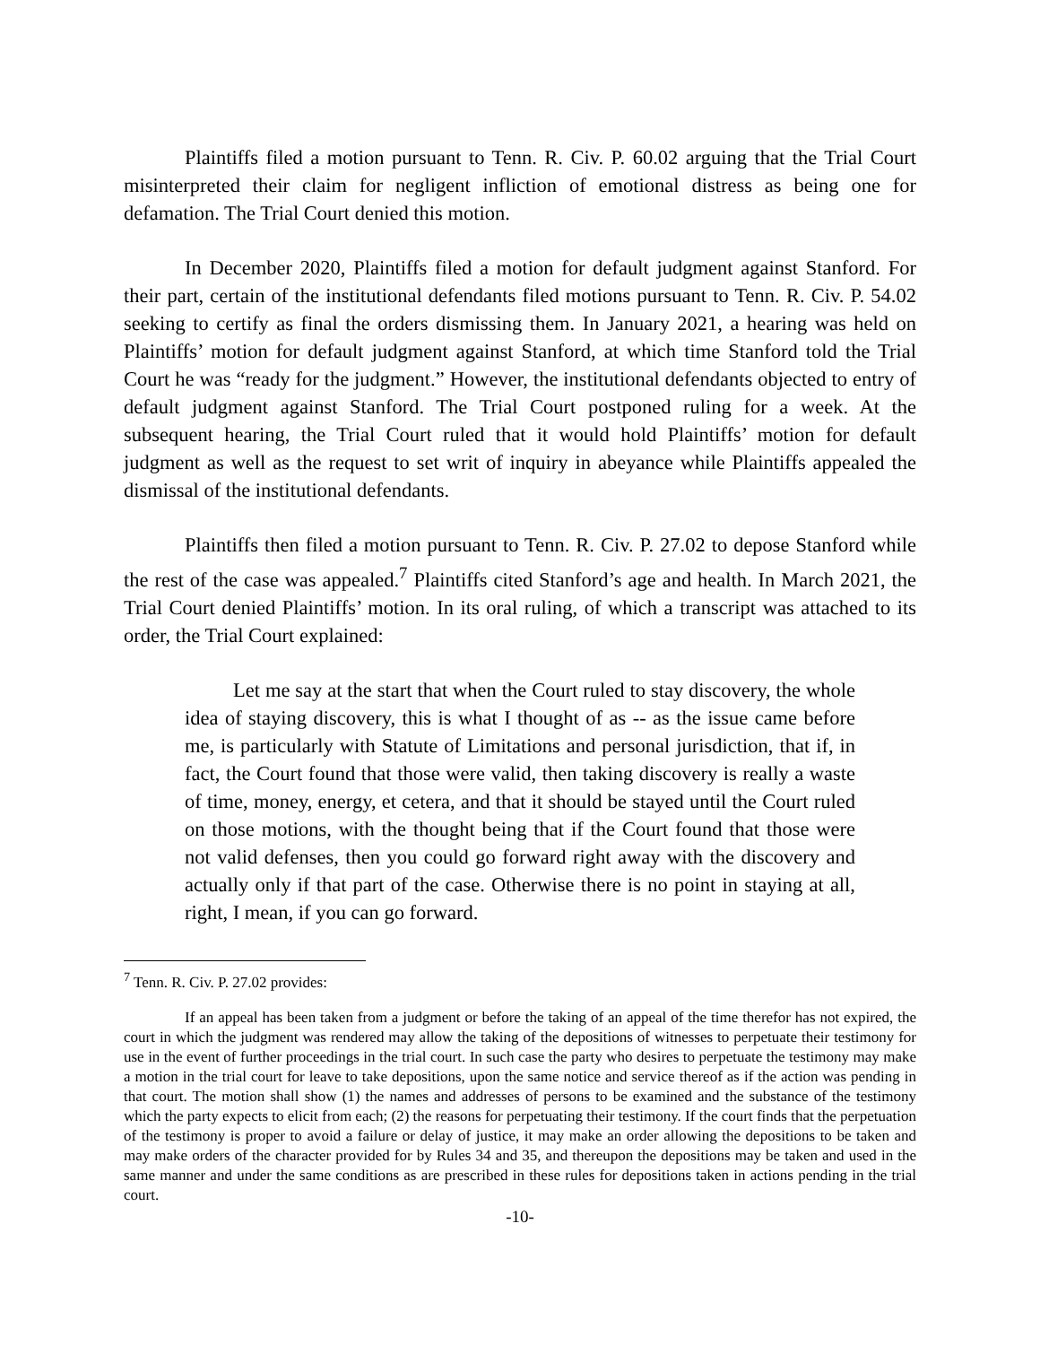Plaintiffs filed a motion pursuant to Tenn. R. Civ. P. 60.02 arguing that the Trial Court misinterpreted their claim for negligent infliction of emotional distress as being one for defamation. The Trial Court denied this motion.
In December 2020, Plaintiffs filed a motion for default judgment against Stanford. For their part, certain of the institutional defendants filed motions pursuant to Tenn. R. Civ. P. 54.02 seeking to certify as final the orders dismissing them. In January 2021, a hearing was held on Plaintiffs’ motion for default judgment against Stanford, at which time Stanford told the Trial Court he was “ready for the judgment.” However, the institutional defendants objected to entry of default judgment against Stanford. The Trial Court postponed ruling for a week. At the subsequent hearing, the Trial Court ruled that it would hold Plaintiffs’ motion for default judgment as well as the request to set writ of inquiry in abeyance while Plaintiffs appealed the dismissal of the institutional defendants.
Plaintiffs then filed a motion pursuant to Tenn. R. Civ. P. 27.02 to depose Stanford while the rest of the case was appealed.<sup>7</sup> Plaintiffs cited Stanford’s age and health. In March 2021, the Trial Court denied Plaintiffs’ motion. In its oral ruling, of which a transcript was attached to its order, the Trial Court explained:
Let me say at the start that when the Court ruled to stay discovery, the whole idea of staying discovery, this is what I thought of as -- as the issue came before me, is particularly with Statute of Limitations and personal jurisdiction, that if, in fact, the Court found that those were valid, then taking discovery is really a waste of time, money, energy, et cetera, and that it should be stayed until the Court ruled on those motions, with the thought being that if the Court found that those were not valid defenses, then you could go forward right away with the discovery and actually only if that part of the case. Otherwise there is no point in staying at all, right, I mean, if you can go forward.
<sup>7</sup> Tenn. R. Civ. P. 27.02 provides:
If an appeal has been taken from a judgment or before the taking of an appeal of the time therefor has not expired, the court in which the judgment was rendered may allow the taking of the depositions of witnesses to perpetuate their testimony for use in the event of further proceedings in the trial court. In such case the party who desires to perpetuate the testimony may make a motion in the trial court for leave to take depositions, upon the same notice and service thereof as if the action was pending in that court. The motion shall show (1) the names and addresses of persons to be examined and the substance of the testimony which the party expects to elicit from each; (2) the reasons for perpetuating their testimony. If the court finds that the perpetuation of the testimony is proper to avoid a failure or delay of justice, it may make an order allowing the depositions to be taken and may make orders of the character provided for by Rules 34 and 35, and thereupon the depositions may be taken and used in the same manner and under the same conditions as are prescribed in these rules for depositions taken in actions pending in the trial court.
-10-